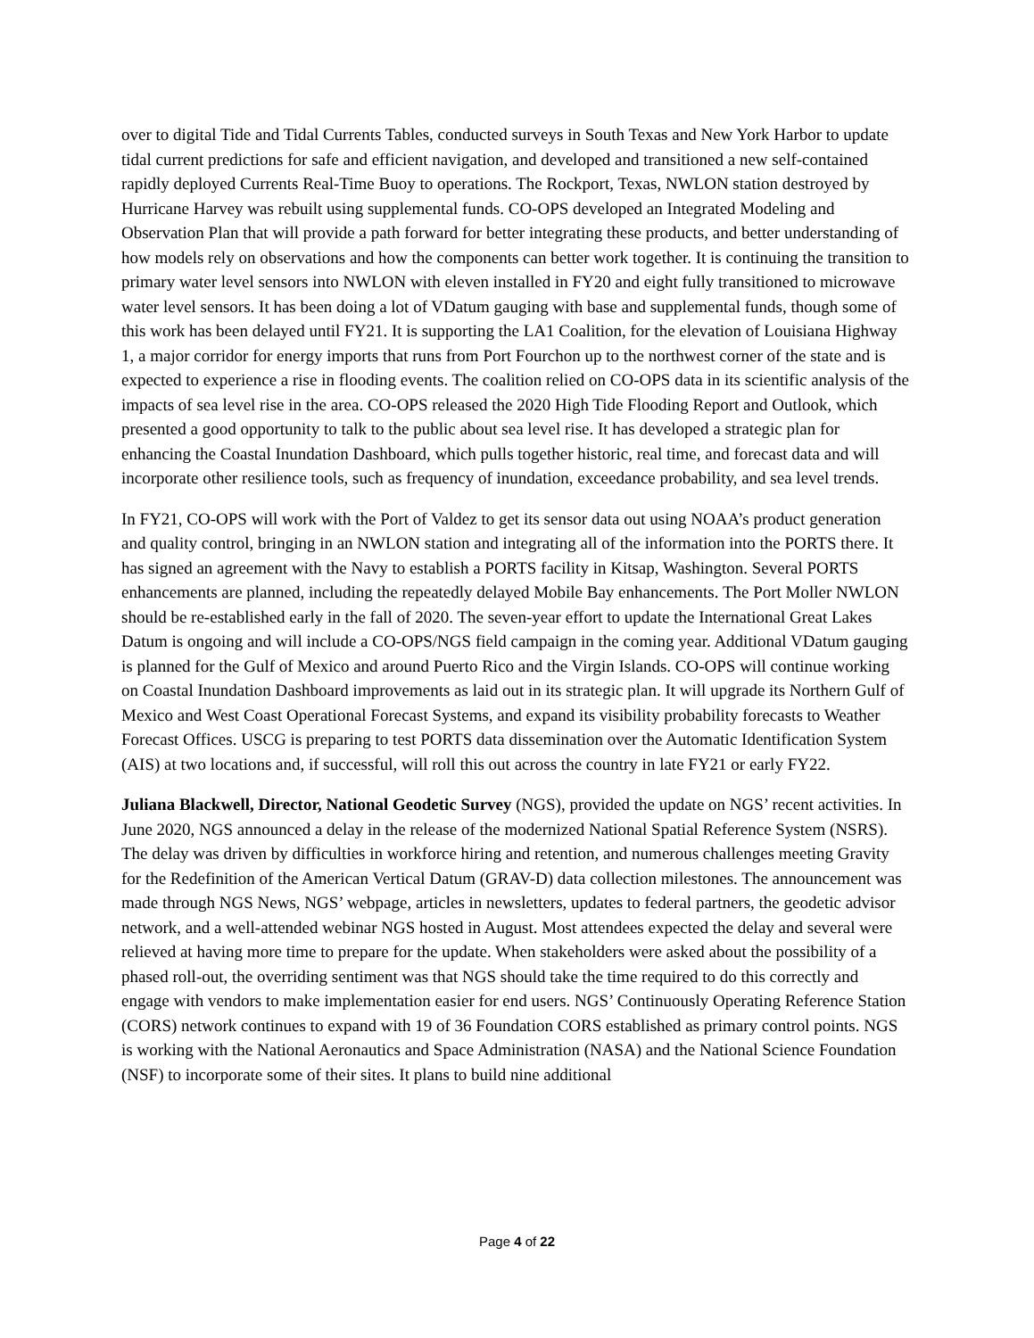over to digital Tide and Tidal Currents Tables, conducted surveys in South Texas and New York Harbor to update tidal current predictions for safe and efficient navigation, and developed and transitioned a new self-contained rapidly deployed Currents Real-Time Buoy to operations. The Rockport, Texas, NWLON station destroyed by Hurricane Harvey was rebuilt using supplemental funds. CO-OPS developed an Integrated Modeling and Observation Plan that will provide a path forward for better integrating these products, and better understanding of how models rely on observations and how the components can better work together. It is continuing the transition to primary water level sensors into NWLON with eleven installed in FY20 and eight fully transitioned to microwave water level sensors. It has been doing a lot of VDatum gauging with base and supplemental funds, though some of this work has been delayed until FY21. It is supporting the LA1 Coalition, for the elevation of Louisiana Highway 1, a major corridor for energy imports that runs from Port Fourchon up to the northwest corner of the state and is expected to experience a rise in flooding events. The coalition relied on CO-OPS data in its scientific analysis of the impacts of sea level rise in the area. CO-OPS released the 2020 High Tide Flooding Report and Outlook, which presented a good opportunity to talk to the public about sea level rise. It has developed a strategic plan for enhancing the Coastal Inundation Dashboard, which pulls together historic, real time, and forecast data and will incorporate other resilience tools, such as frequency of inundation, exceedance probability, and sea level trends.
In FY21, CO-OPS will work with the Port of Valdez to get its sensor data out using NOAA’s product generation and quality control, bringing in an NWLON station and integrating all of the information into the PORTS there. It has signed an agreement with the Navy to establish a PORTS facility in Kitsap, Washington. Several PORTS enhancements are planned, including the repeatedly delayed Mobile Bay enhancements. The Port Moller NWLON should be re-established early in the fall of 2020. The seven-year effort to update the International Great Lakes Datum is ongoing and will include a CO-OPS/NGS field campaign in the coming year. Additional VDatum gauging is planned for the Gulf of Mexico and around Puerto Rico and the Virgin Islands. CO-OPS will continue working on Coastal Inundation Dashboard improvements as laid out in its strategic plan. It will upgrade its Northern Gulf of Mexico and West Coast Operational Forecast Systems, and expand its visibility probability forecasts to Weather Forecast Offices. USCG is preparing to test PORTS data dissemination over the Automatic Identification System (AIS) at two locations and, if successful, will roll this out across the country in late FY21 or early FY22.
Juliana Blackwell, Director, National Geodetic Survey (NGS), provided the update on NGS’ recent activities. In June 2020, NGS announced a delay in the release of the modernized National Spatial Reference System (NSRS). The delay was driven by difficulties in workforce hiring and retention, and numerous challenges meeting Gravity for the Redefinition of the American Vertical Datum (GRAV-D) data collection milestones. The announcement was made through NGS News, NGS’ webpage, articles in newsletters, updates to federal partners, the geodetic advisor network, and a well-attended webinar NGS hosted in August. Most attendees expected the delay and several were relieved at having more time to prepare for the update. When stakeholders were asked about the possibility of a phased roll-out, the overriding sentiment was that NGS should take the time required to do this correctly and engage with vendors to make implementation easier for end users. NGS’ Continuously Operating Reference Station (CORS) network continues to expand with 19 of 36 Foundation CORS established as primary control points. NGS is working with the National Aeronautics and Space Administration (NASA) and the National Science Foundation (NSF) to incorporate some of their sites. It plans to build nine additional
Page 4 of 22